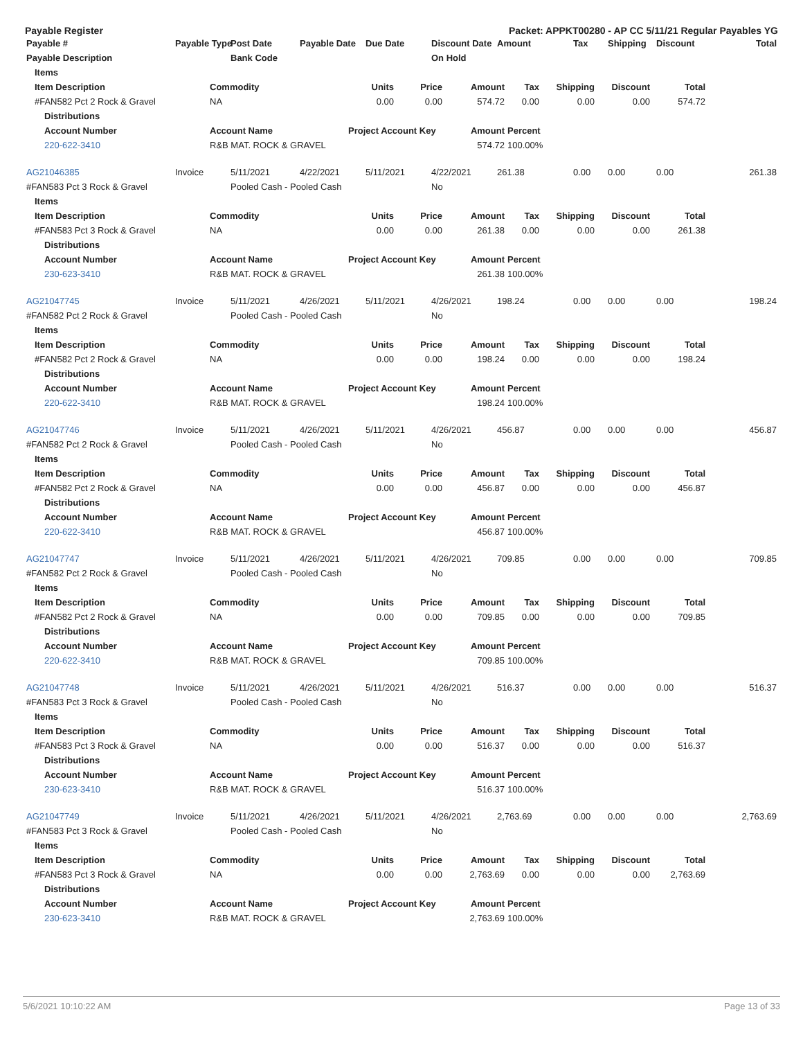Payable Register Packet: APPKT00280 - AP CC 5/11/21 Regular Payables YG
| Payable # | Payable Type | Post Date | Payable Date | Due Date | Discount Date | Amount | Tax | Shipping | Discount | Total |
| --- | --- | --- | --- | --- | --- | --- | --- | --- | --- | --- |
| Payable Description | | Bank Code | | | On Hold | | | | | |
| Items | | | | | | | | | |
| Item Description | Commodity | Units | Price | Amount | Tax | Shipping | Discount | Total | |
| #FAN582 Pct 2 Rock & Gravel | NA | 0.00 | 0.00 | 574.72 | 0.00 | 0.00 | 0.00 | 574.72 | |
| Distributions | | | | | | | | | |
| Account Number | Account Name | Project Account Key | | Amount | Percent | | | | |
| 220-622-3410 | R&B MAT. ROCK & GRAVEL | | | 574.72 | 100.00% | | | | |
| AG21046385 | Invoice | 5/11/2021 | 4/22/2021 | 5/11/2021 | 4/22/2021 | 261.38 | 0.00 | 0.00 | 0.00 | 261.38 |
| #FAN583 Pct 3 Rock & Gravel | | Pooled Cash - Pooled Cash | | | No | | | | | |
| Items | | | | | | | | | |
| Item Description | Commodity | Units | Price | Amount | Tax | Shipping | Discount | Total | |
| #FAN583 Pct 3 Rock & Gravel | NA | 0.00 | 0.00 | 261.38 | 0.00 | 0.00 | 0.00 | 261.38 | |
| Distributions | | | | | | | | | |
| Account Number | Account Name | Project Account Key | | Amount | Percent | | | | |
| 230-623-3410 | R&B MAT. ROCK & GRAVEL | | | 261.38 | 100.00% | | | | |
| AG21047745 | Invoice | 5/11/2021 | 4/26/2021 | 5/11/2021 | 4/26/2021 | 198.24 | 0.00 | 0.00 | 0.00 | 198.24 |
| #FAN582 Pct 2 Rock & Gravel | | Pooled Cash - Pooled Cash | | | No | | | | | |
| Items | | | | | | | | | |
| Item Description | Commodity | Units | Price | Amount | Tax | Shipping | Discount | Total | |
| #FAN582 Pct 2 Rock & Gravel | NA | 0.00 | 0.00 | 198.24 | 0.00 | 0.00 | 0.00 | 198.24 | |
| Distributions | | | | | | | | | |
| Account Number | Account Name | Project Account Key | | Amount | Percent | | | | |
| 220-622-3410 | R&B MAT. ROCK & GRAVEL | | | 198.24 | 100.00% | | | | |
| AG21047746 | Invoice | 5/11/2021 | 4/26/2021 | 5/11/2021 | 4/26/2021 | 456.87 | 0.00 | 0.00 | 0.00 | 456.87 |
| #FAN582 Pct 2 Rock & Gravel | | Pooled Cash - Pooled Cash | | | No | | | | | |
| Items | | | | | | | | | |
| Item Description | Commodity | Units | Price | Amount | Tax | Shipping | Discount | Total | |
| #FAN582 Pct 2 Rock & Gravel | NA | 0.00 | 0.00 | 456.87 | 0.00 | 0.00 | 0.00 | 456.87 | |
| Distributions | | | | | | | | | |
| Account Number | Account Name | Project Account Key | | Amount | Percent | | | | |
| 220-622-3410 | R&B MAT. ROCK & GRAVEL | | | 456.87 | 100.00% | | | | |
| AG21047747 | Invoice | 5/11/2021 | 4/26/2021 | 5/11/2021 | 4/26/2021 | 709.85 | 0.00 | 0.00 | 0.00 | 709.85 |
| #FAN582 Pct 2 Rock & Gravel | | Pooled Cash - Pooled Cash | | | No | | | | | |
| Items | | | | | | | | | |
| Item Description | Commodity | Units | Price | Amount | Tax | Shipping | Discount | Total | |
| #FAN582 Pct 2 Rock & Gravel | NA | 0.00 | 0.00 | 709.85 | 0.00 | 0.00 | 0.00 | 709.85 | |
| Distributions | | | | | | | | | |
| Account Number | Account Name | Project Account Key | | Amount | Percent | | | | |
| 220-622-3410 | R&B MAT. ROCK & GRAVEL | | | 709.85 | 100.00% | | | | |
| AG21047748 | Invoice | 5/11/2021 | 4/26/2021 | 5/11/2021 | 4/26/2021 | 516.37 | 0.00 | 0.00 | 0.00 | 516.37 |
| #FAN583 Pct 3 Rock & Gravel | | Pooled Cash - Pooled Cash | | | No | | | | | |
| Items | | | | | | | | | |
| Item Description | Commodity | Units | Price | Amount | Tax | Shipping | Discount | Total | |
| #FAN583 Pct 3 Rock & Gravel | NA | 0.00 | 0.00 | 516.37 | 0.00 | 0.00 | 0.00 | 516.37 | |
| Distributions | | | | | | | | | |
| Account Number | Account Name | Project Account Key | | Amount | Percent | | | | |
| 230-623-3410 | R&B MAT. ROCK & GRAVEL | | | 516.37 | 100.00% | | | | |
| AG21047749 | Invoice | 5/11/2021 | 4/26/2021 | 5/11/2021 | 4/26/2021 | 2,763.69 | 0.00 | 0.00 | 0.00 | 2,763.69 |
| #FAN583 Pct 3 Rock & Gravel | | Pooled Cash - Pooled Cash | | | No | | | | | |
| Items | | | | | | | | | |
| Item Description | Commodity | Units | Price | Amount | Tax | Shipping | Discount | Total | |
| #FAN583 Pct 3 Rock & Gravel | NA | 0.00 | 0.00 | 2,763.69 | 0.00 | 0.00 | 0.00 | 2,763.69 | |
| Distributions | | | | | | | | | |
| Account Number | Account Name | Project Account Key | | Amount | Percent | | | | |
| 230-623-3410 | R&B MAT. ROCK & GRAVEL | | | 2,763.69 | 100.00% | | | | |
5/6/2021 10:10:22 AM Page 13 of 33